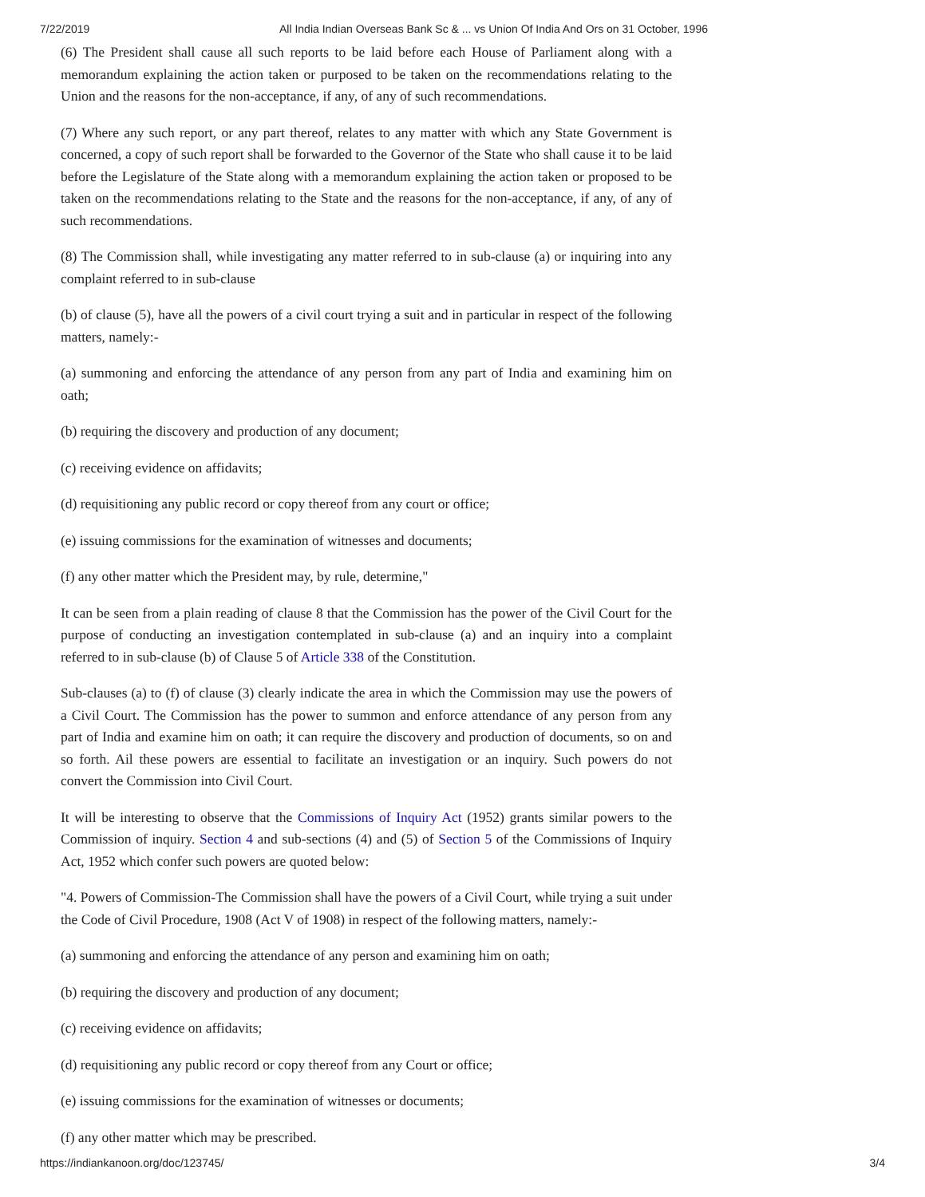7/22/2019 All India Indian Overseas Bank Sc & ... vs Union Of India And Ors on 31 October, 1996
(6) The President shall cause all such reports to be laid before each House of Parliament along with a memorandum explaining the action taken or purposed to be taken on the recommendations relating to the Union and the reasons for the non-acceptance, if any, of any of such recommendations.
(7) Where any such report, or any part thereof, relates to any matter with which any State Government is concerned, a copy of such report shall be forwarded to the Governor of the State who shall cause it to be laid before the Legislature of the State along with a memorandum explaining the action taken or proposed to be taken on the recommendations relating to the State and the reasons for the non-acceptance, if any, of any of such recommendations.
(8) The Commission shall, while investigating any matter referred to in sub-clause (a) or inquiring into any complaint referred to in sub-clause
(b) of clause (5), have all the powers of a civil court trying a suit and in particular in respect of the following matters, namely:-
(a) summoning and enforcing the attendance of any person from any part of India and examining him on oath;
(b) requiring the discovery and production of any document;
(c) receiving evidence on affidavits;
(d) requisitioning any public record or copy thereof from any court or office;
(e) issuing commissions for the examination of witnesses and documents;
(f) any other matter which the President may, by rule, determine,"
It can be seen from a plain reading of clause 8 that the Commission has the power of the Civil Court for the purpose of conducting an investigation contemplated in sub-clause (a) and an inquiry into a complaint referred to in sub-clause (b) of Clause 5 of Article 338 of the Constitution.
Sub-clauses (a) to (f) of clause (3) clearly indicate the area in which the Commission may use the powers of a Civil Court. The Commission has the power to summon and enforce attendance of any person from any part of India and examine him on oath; it can require the discovery and production of documents, so on and so forth. Ail these powers are essential to facilitate an investigation or an inquiry. Such powers do not convert the Commission into Civil Court.
It will be interesting to observe that the Commissions of Inquiry Act (1952) grants similar powers to the Commission of inquiry. Section 4 and sub-sections (4) and (5) of Section 5 of the Commissions of Inquiry Act, 1952 which confer such powers are quoted below:
"4. Powers of Commission-The Commission shall have the powers of a Civil Court, while trying a suit under the Code of Civil Procedure, 1908 (Act V of 1908) in respect of the following matters, namely:-
(a) summoning and enforcing the attendance of any person and examining him on oath;
(b) requiring the discovery and production of any document;
(c) receiving evidence on affidavits;
(d) requisitioning any public record or copy thereof from any Court or office;
(e) issuing commissions for the examination of witnesses or documents;
(f) any other matter which may be prescribed.
https://indiankanoon.org/doc/123745/ 3/4